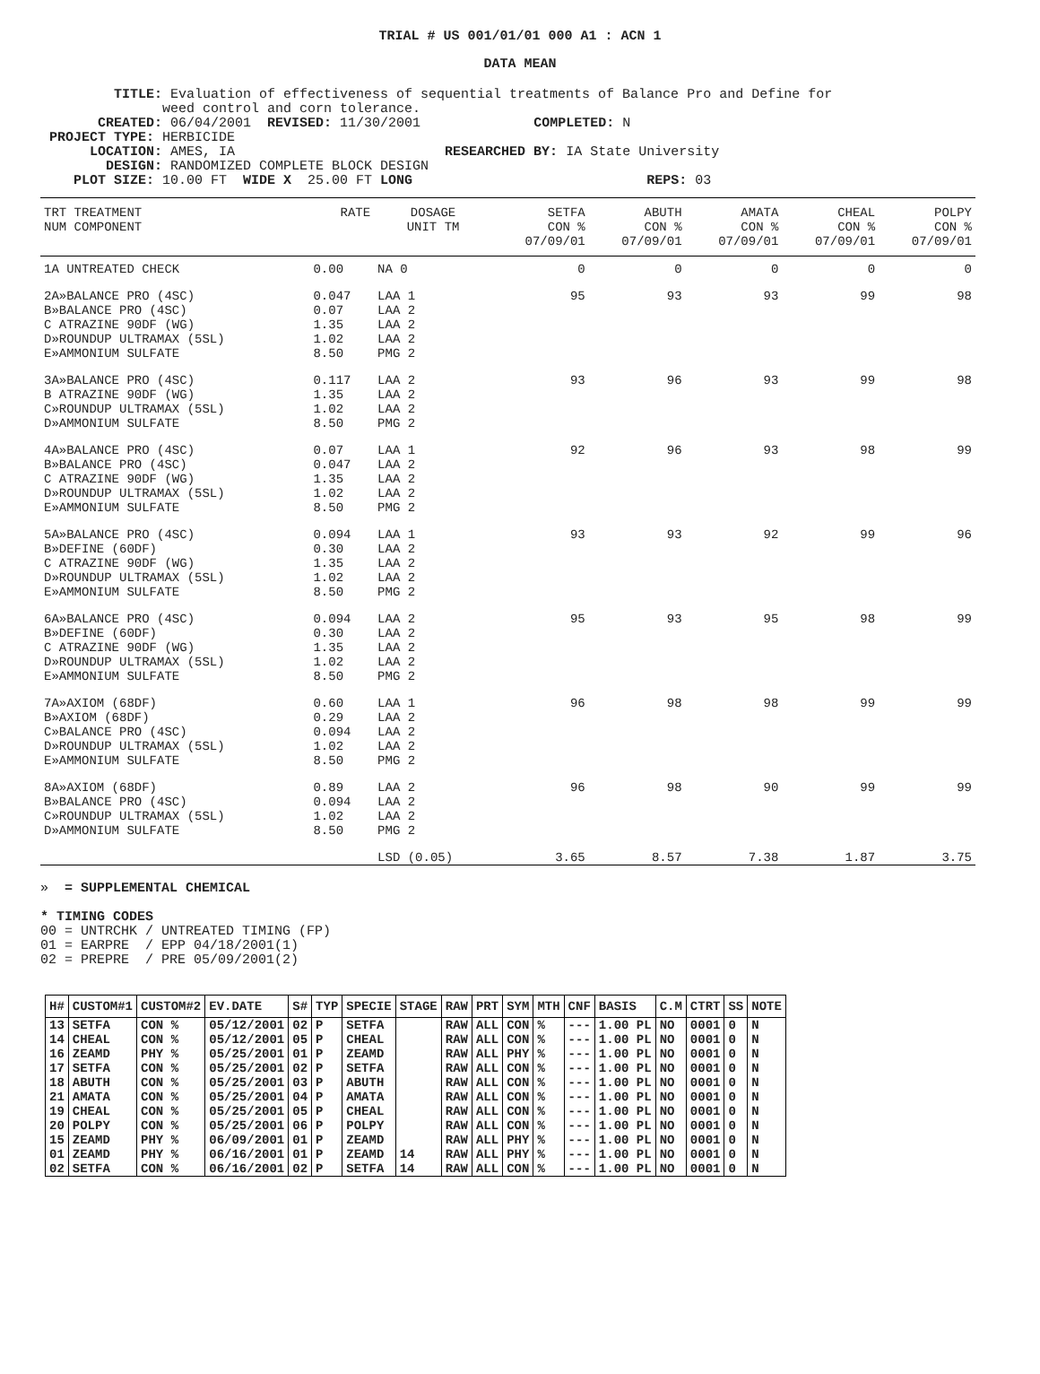TRIAL # US 001/01/01 000 A1 : ACN 1
DATA MEAN
TITLE: Evaluation of effectiveness of sequential treatments of Balance Pro and Define for weed control and corn tolerance. CREATED: 06/04/2001 REVISED: 11/30/2001 COMPLETED: N PROJECT TYPE: HERBICIDE LOCATION: AMES, IA RESEARCHED BY: IA State University DESIGN: RANDOMIZED COMPLETE BLOCK DESIGN PLOT SIZE: 10.00 FT WIDE X 25.00 FT LONG REPS: 03
| TRT TREATMENT NUM COMPONENT | RATE | DOSAGE UNIT TM | SETFA CON % 07/09/01 | ABUTH CON % 07/09/01 | AMATA CON % 07/09/01 | CHEAL CON % 07/09/01 | POLPY CON % 07/09/01 |
| --- | --- | --- | --- | --- | --- | --- | --- |
| 1A UNTREATED CHECK | 0.00 | NA 0 | 0 | 0 | 0 | 0 | 0 |
| 2A»BALANCE PRO (4SC) B»BALANCE PRO (4SC) C ATRAZINE 90DF (WG) D»ROUNDUP ULTRAMAX (5SL) E»AMMONIUM SULFATE | 0.047 0.07 1.35 1.02 8.50 | LAA 1 LAA 2 LAA 2 LAA 2 PMG 2 | 95 | 93 | 93 | 99 | 98 |
| 3A»BALANCE PRO (4SC) B ATRAZINE 90DF (WG) C»ROUNDUP ULTRAMAX (5SL) D»AMMONIUM SULFATE | 0.117 1.35 1.02 8.50 | LAA 2 LAA 2 LAA 2 PMG 2 | 93 | 96 | 93 | 99 | 98 |
| 4A»BALANCE PRO (4SC) B»BALANCE PRO (4SC) C ATRAZINE 90DF (WG) D»ROUNDUP ULTRAMAX (5SL) E»AMMONIUM SULFATE | 0.07 0.047 1.35 1.02 8.50 | LAA 1 LAA 2 LAA 2 LAA 2 PMG 2 | 92 | 96 | 93 | 98 | 99 |
| 5A»BALANCE PRO (4SC) B»DEFINE (60DF) C ATRAZINE 90DF (WG) D»ROUNDUP ULTRAMAX (5SL) E»AMMONIUM SULFATE | 0.094 0.30 1.35 1.02 8.50 | LAA 1 LAA 2 LAA 2 LAA 2 PMG 2 | 93 | 93 | 92 | 99 | 96 |
| 6A»BALANCE PRO (4SC) B»DEFINE (60DF) C ATRAZINE 90DF (WG) D»ROUNDUP ULTRAMAX (5SL) E»AMMONIUM SULFATE | 0.094 0.30 1.35 1.02 8.50 | LAA 2 LAA 2 LAA 2 LAA 2 PMG 2 | 95 | 93 | 95 | 98 | 99 |
| 7A»AXIOM (68DF) B»AXIOM (68DF) C»BALANCE PRO (4SC) D»ROUNDUP ULTRAMAX (5SL) E»AMMONIUM SULFATE | 0.60 0.29 0.094 1.02 8.50 | LAA 1 LAA 2 LAA 2 LAA 2 PMG 2 | 96 | 98 | 98 | 99 | 99 |
| 8A»AXIOM (68DF) B»BALANCE PRO (4SC) C»ROUNDUP ULTRAMAX (5SL) D»AMMONIUM SULFATE | 0.89 0.094 1.02 8.50 | LAA 2 LAA 2 LAA 2 PMG 2 | 96 | 98 | 90 | 99 | 99 |
| | | LSD (0.05) | 3.65 | 8.57 | 7.38 | 1.87 | 3.75 |
» = SUPPLEMENTAL CHEMICAL * TIMING CODES 00 = UNTRCHK / UNTREATED TIMING (FP) 01 = EARPRE / EPP 04/18/2001(1) 02 = PREPRE / PRE 05/09/2001(2)
| H# | CUSTOM#1 | CUSTOM#2 | EV.DATE | S# | TYP | SPECIE | STAGE | RAW | PRT | SYM | MTH | CNF | BASIS | C.M | CTRT | SS | NOTE |
| --- | --- | --- | --- | --- | --- | --- | --- | --- | --- | --- | --- | --- | --- | --- | --- | --- | --- |
| 13 | SETFA | CON % | 05/12/2001 | 02 | P | SETFA | | RAW | ALL | CON | % | --- | 1.00 PL | NO | 0001 | 0 | N |
| 14 | CHEAL | CON % | 05/12/2001 | 05 | P | CHEAL | | RAW | ALL | CON | % | --- | 1.00 PL | NO | 0001 | 0 | N |
| 16 | ZEAMD | PHY % | 05/25/2001 | 01 | P | ZEAMD | | RAW | ALL | PHY | % | --- | 1.00 PL | NO | 0001 | 0 | N |
| 17 | SETFA | CON % | 05/25/2001 | 02 | P | SETFA | | RAW | ALL | CON | % | --- | 1.00 PL | NO | 0001 | 0 | N |
| 18 | ABUTH | CON % | 05/25/2001 | 03 | P | ABUTH | | RAW | ALL | CON | % | --- | 1.00 PL | NO | 0001 | 0 | N |
| 21 | AMATA | CON % | 05/25/2001 | 04 | P | AMATA | | RAW | ALL | CON | % | --- | 1.00 PL | NO | 0001 | 0 | N |
| 19 | CHEAL | CON % | 05/25/2001 | 05 | P | CHEAL | | RAW | ALL | CON | % | --- | 1.00 PL | NO | 0001 | 0 | N |
| 20 | POLPY | CON % | 05/25/2001 | 06 | P | POLPY | | RAW | ALL | CON | % | --- | 1.00 PL | NO | 0001 | 0 | N |
| 15 | ZEAMD | PHY % | 06/09/2001 | 01 | P | ZEAMD | | RAW | ALL | PHY | % | --- | 1.00 PL | NO | 0001 | 0 | N |
| 01 | ZEAMD | PHY % | 06/16/2001 | 01 | P | ZEAMD | 14 | RAW | ALL | PHY | % | --- | 1.00 PL | NO | 0001 | 0 | N |
| 02 | SETFA | CON % | 06/16/2001 | 02 | P | SETFA | 14 | RAW | ALL | CON | % | --- | 1.00 PL | NO | 0001 | 0 | N |